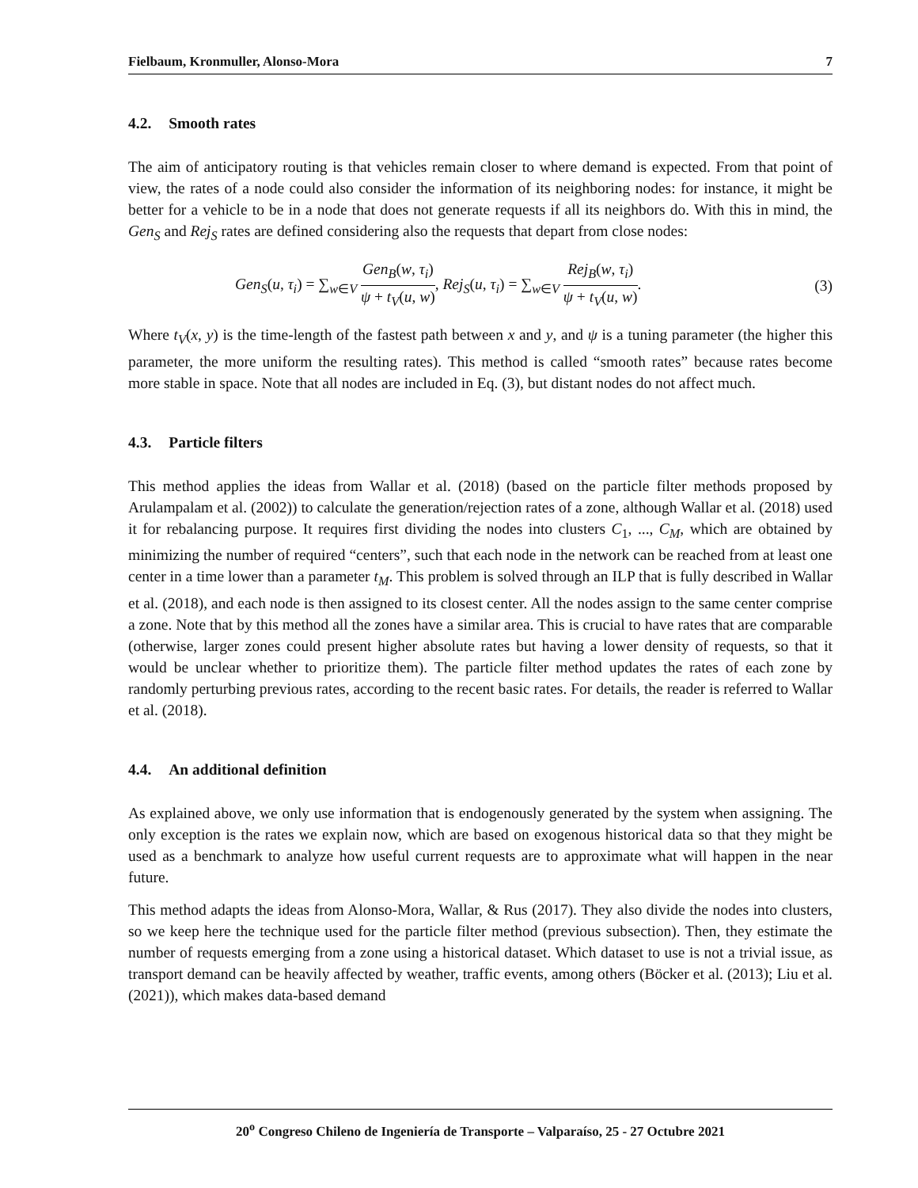Fielbaum, Kronmuller, Alonso-Mora 7
4.2. Smooth rates
The aim of anticipatory routing is that vehicles remain closer to where demand is expected. From that point of view, the rates of a node could also consider the information of its neighboring nodes: for instance, it might be better for a vehicle to be in a node that does not generate requests if all its neighbors do. With this in mind, the Gen<sub>S</sub> and Rej<sub>S</sub> rates are defined considering also the requests that depart from close nodes:
Gen<sub>S</sub>(u, τ<sub>i</sub>) = ∑<sub>w∈V</sub> Gen<sub>B</sub>(w, τ<sub>i</sub>) ψ + t<sub>V</sub>(u, w), Rej<sub>S</sub>(u, τ<sub>i</sub>) = ∑<sub>w∈V</sub> Rej<sub>B</sub>(w, τ<sub>i</sub>) ψ + t<sub>V</sub>(u, w). (3)
Where t<sub>V</sub>(x, y) is the time-length of the fastest path between x and y, and ψ is a tuning parameter (the higher this parameter, the more uniform the resulting rates). This method is called “smooth rates” because rates become more stable in space. Note that all nodes are included in Eq. (3), but distant nodes do not affect much.
4.3. Particle filters
This method applies the ideas from Wallar et al. (2018) (based on the particle filter methods proposed by Arulampalam et al. (2002)) to calculate the generation/rejection rates of a zone, although Wallar et al. (2018) used it for rebalancing purpose. It requires first dividing the nodes into clusters C<sub>1</sub>, ..., C<sub>M</sub>, which are obtained by minimizing the number of required “centers”, such that each node in the network can be reached from at least one center in a time lower than a parameter t<sub>M</sub>. This problem is solved through an ILP that is fully described in Wallar et al. (2018), and each node is then assigned to its closest center. All the nodes assign to the same center comprise a zone. Note that by this method all the zones have a similar area. This is crucial to have rates that are comparable (otherwise, larger zones could present higher absolute rates but having a lower density of requests, so that it would be unclear whether to prioritize them). The particle filter method updates the rates of each zone by randomly perturbing previous rates, according to the recent basic rates. For details, the reader is referred to Wallar et al. (2018).
4.4. An additional definition
As explained above, we only use information that is endogenously generated by the system when assigning. The only exception is the rates we explain now, which are based on exogenous historical data so that they might be used as a benchmark to analyze how useful current requests are to approximate what will happen in the near future.
This method adapts the ideas from Alonso-Mora, Wallar, & Rus (2017). They also divide the nodes into clusters, so we keep here the technique used for the particle filter method (previous subsection). Then, they estimate the number of requests emerging from a zone using a historical dataset. Which dataset to use is not a trivial issue, as transport demand can be heavily affected by weather, traffic events, among others (Böcker et al. (2013); Liu et al. (2021)), which makes data-based demand
20<sup>o</sup> Congreso Chileno de Ingeniería de Transporte – Valparaíso, 25 - 27 Octubre 2021